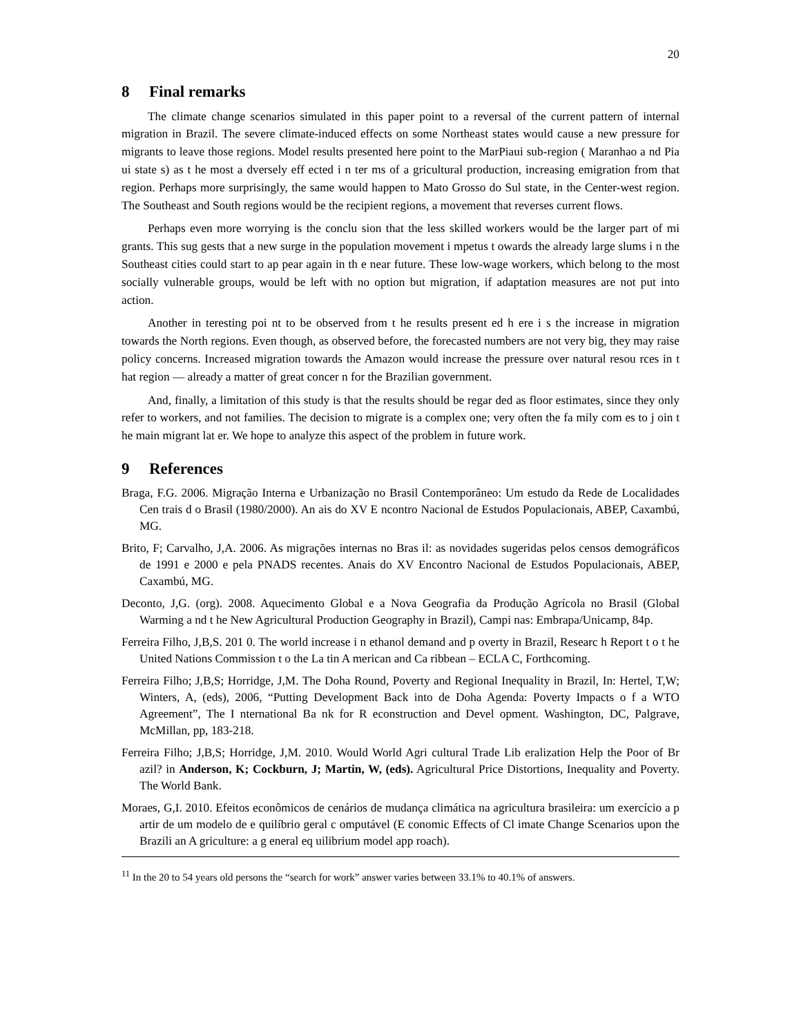20
8 Final remarks
The climate change scenarios simulated in this paper point to a reversal of the current pattern of internal migration in Brazil. The severe climate-induced effects on some Northeast states would cause a new pressure for migrants to leave those regions. Model results presented here point to the MarPiaui sub-region ( Maranhao a nd Pia ui state s) as t he most a dversely eff ected i n ter ms of a gricultural production, increasing emigration from that region. Perhaps more surprisingly, the same would happen to Mato Grosso do Sul state, in the Center-west region. The Southeast and South regions would be the recipient regions, a movement that reverses current flows.
Perhaps even more worrying is the conclu sion that the less skilled workers would be the larger part of mi grants. This sug gests that a new surge in the population movement i mpetus t owards the already large slums i n the Southeast cities could start to ap pear again in th e near future. These low-wage workers, which belong to the most socially vulnerable groups, would be left with no option but migration, if adaptation measures are not put into action.
Another in teresting poi nt to be observed from t he results present ed h ere i s the increase in migration towards the North regions. Even though, as observed before, the forecasted numbers are not very big, they may raise policy concerns. Increased migration towards the Amazon would increase the pressure over natural resou rces in t hat region — already a matter of great concer n for the Brazilian government.
And, finally, a limitation of this study is that the results should be regar ded as floor estimates, since they only refer to workers, and not families. The decision to migrate is a complex one; very often the fa mily com es to j oin t he main migrant lat er. We hope to analyze this aspect of the problem in future work.
9 References
Braga, F.G. 2006. Migração Interna e Urbanização no Brasil Contemporâneo: Um estudo da Rede de Localidades Cen trais d o Brasil (1980/2000). An ais do XV E ncontro Nacional de Estudos Populacionais, ABEP, Caxambú, MG.
Brito, F; Carvalho, J,A. 2006. As migrações internas no Bras il: as novidades sugeridas pelos censos demográficos de 1991 e 2000 e pela PNADS recentes. Anais do XV Encontro Nacional de Estudos Populacionais, ABEP, Caxambú, MG.
Deconto, J,G. (org). 2008. Aquecimento Global e a Nova Geografia da Produção Agrícola no Brasil (Global Warming a nd t he New Agricultural Production Geography in Brazil), Campi nas: Embrapa/Unicamp, 84p.
Ferreira Filho, J,B,S. 201 0. The world increase i n ethanol demand and p overty in Brazil, Researc h Report t o t he United Nations Commission t o the La tin A merican and Ca ribbean – ECLA C, Forthcoming.
Ferreira Filho; J,B,S; Horridge, J,M. The Doha Round, Poverty and Regional Inequality in Brazil, In: Hertel, T,W; Winters, A, (eds), 2006, “Putting Development Back into de Doha Agenda: Poverty Impacts o f a WTO Agreement”, The I nternational Ba nk for R econstruction and Devel opment. Washington, DC, Palgrave, McMillan, pp, 183-218.
Ferreira Filho; J,B,S; Horridge, J,M. 2010. Would World Agri cultural Trade Lib eralization Help the Poor of Br azil? in Anderson, K; Cockburn, J; Martin, W, (eds). Agricultural Price Distortions, Inequality and Poverty. The World Bank.
Moraes, G,I. 2010. Efeitos econômicos de cenários de mudança climática na agricultura brasileira: um exercício a p artir de um modelo de e quilíbrio geral c omputável (E conomic Effects of Cl imate Change Scenarios upon the Brazili an A griculture: a g eneral eq uilibrium model app roach).
<sup>11</sup> In the 20 to 54 years old persons the “search for work” answer varies between 33.1% to 40.1% of answers.